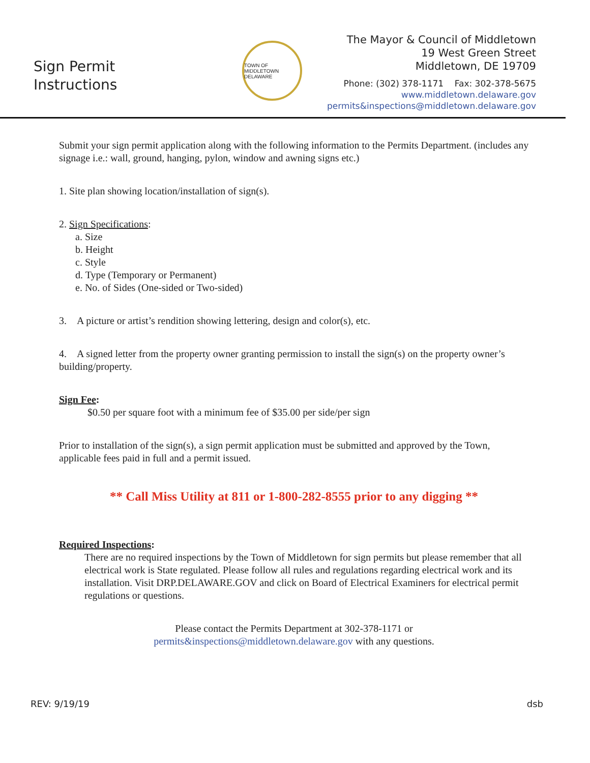Sign Permit
Instructions
TOWN OF MIDDLETOWN DELAWARE
The Mayor & Council of Middletown
19 West Green Street
Middletown, DE 19709
Phone: (302) 378-1171 Fax: 302-378-5675
www.middletown.delaware.gov
permits&inspections@middletown.delaware.gov
Submit your sign permit application along with the following information to the Permits Department. (includes any signage i.e.: wall, ground, hanging, pylon, window and awning signs etc.)
1. Site plan showing location/installation of sign(s).
2. Sign Specifications:
a. Size
b. Height
c. Style
d. Type (Temporary or Permanent)
e. No. of Sides (One-sided or Two-sided)
3. A picture or artist’s rendition showing lettering, design and color(s), etc.
4. A signed letter from the property owner granting permission to install the sign(s) on the property owner’s building/property.
Sign Fee:
$0.50 per square foot with a minimum fee of $35.00 per side/per sign
Prior to installation of the sign(s), a sign permit application must be submitted and approved by the Town, applicable fees paid in full and a permit issued.
** Call Miss Utility at 811 or 1-800-282-8555 prior to any digging **
Required Inspections:
There are no required inspections by the Town of Middletown for sign permits but please remember that all electrical work is State regulated. Please follow all rules and regulations regarding electrical work and its installation. Visit DRP.DELAWARE.GOV and click on Board of Electrical Examiners for electrical permit regulations or questions.
Please contact the Permits Department at 302-378-1171 or
permits&inspections@middletown.delaware.gov with any questions.
REV: 9/19/19 dsb